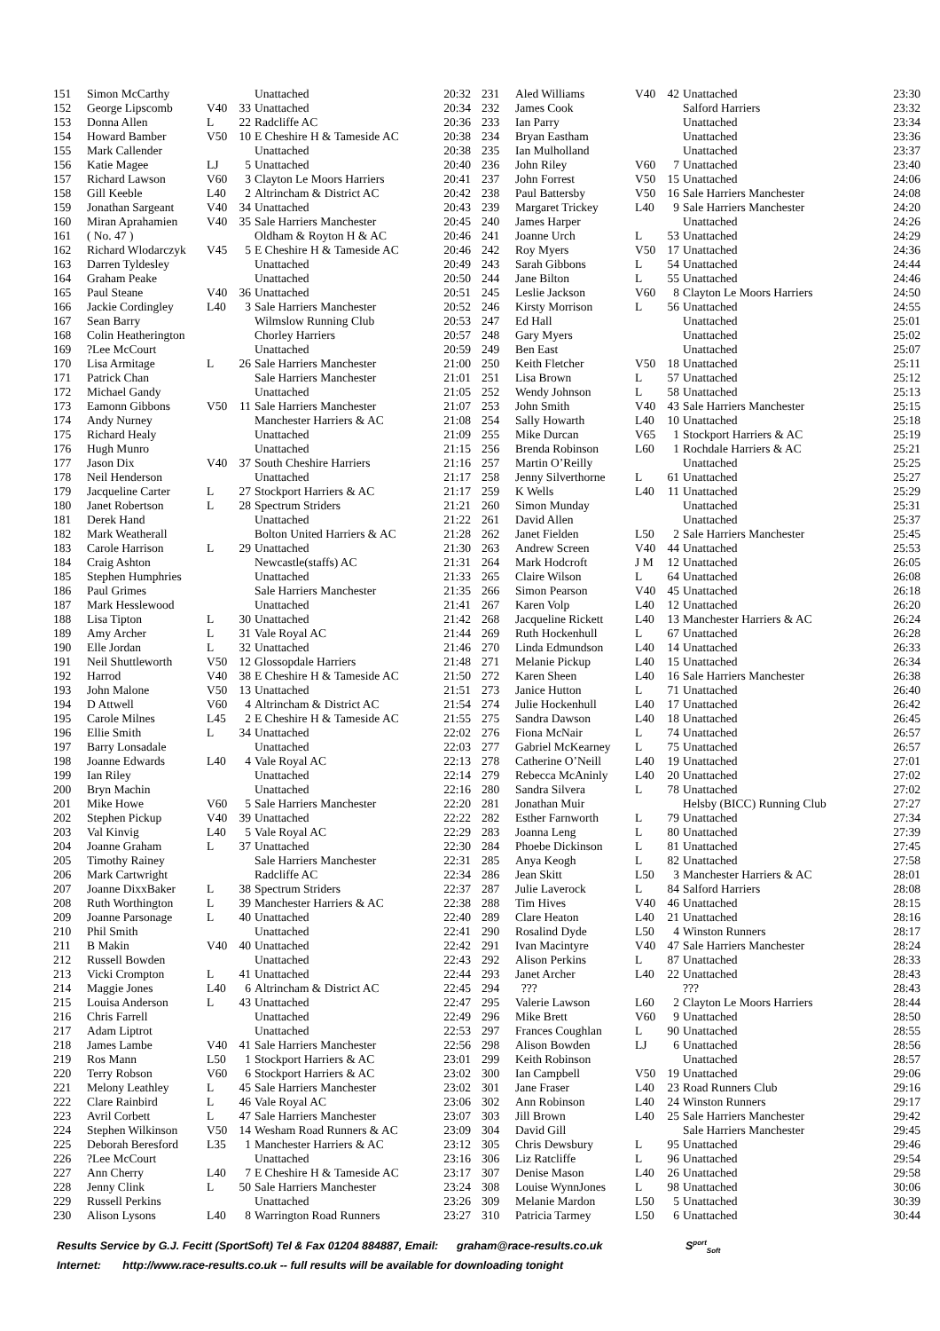| 151 | Simon McCarthy | | | Unattached | 20:32 |
| 152 | George Lipscomb | V40 | 33 | Unattached | 20:34 |
| 153 | Donna Allen | L | 22 | Radcliffe AC | 20:36 |
| 154 | Howard Bamber | V50 | 10 | E Cheshire H & Tameside AC | 20:38 |
| 155 | Mark Callender | | | Unattached | 20:38 |
| 156 | Katie Magee | LJ | 5 | Unattached | 20:40 |
| 157 | Richard Lawson | V60 | 3 | Clayton Le Moors Harriers | 20:41 |
| 158 | Gill Keeble | L40 | 2 | Altrincham & District AC | 20:42 |
| 159 | Jonathan Sargeant | V40 | 34 | Unattached | 20:43 |
| 160 | Miran Aprahamien | V40 | 35 | Sale Harriers Manchester | 20:45 |
| 161 | ( No. 47 ) | | | Oldham & Royton H & AC | 20:46 |
| 162 | Richard Wlodarczyk | V45 | 5 | E Cheshire H & Tameside AC | 20:46 |
| 163 | Darren Tyldesley | | | Unattached | 20:49 |
| 164 | Graham Peake | | | Unattached | 20:50 |
| 165 | Paul Steane | V40 | 36 | Unattached | 20:51 |
| 166 | Jackie Cordingley | L40 | 3 | Sale Harriers Manchester | 20:52 |
| 167 | Sean Barry | | | Wilmslow Running Club | 20:53 |
| 168 | Colin Heatherington | | | Chorley Harriers | 20:57 |
| 169 | ?Lee McCourt | | | Unattached | 20:59 |
| 170 | Lisa Armitage | L | 26 | Sale Harriers Manchester | 21:00 |
| 171 | Patrick Chan | | | Sale Harriers Manchester | 21:01 |
| 172 | Michael Gandy | | | Unattached | 21:05 |
| 173 | Eamonn Gibbons | V50 | 11 | Sale Harriers Manchester | 21:07 |
| 174 | Andy Nurney | | | Manchester Harriers & AC | 21:08 |
| 175 | Richard Healy | | | Unattached | 21:09 |
| 176 | Hugh Munro | | | Unattached | 21:15 |
| 177 | Jason Dix | V40 | 37 | South Cheshire Harriers | 21:16 |
| 178 | Neil Henderson | | | Unattached | 21:17 |
| 179 | Jacqueline Carter | L | 27 | Stockport Harriers & AC | 21:17 |
| 180 | Janet Robertson | L | 28 | Spectrum Striders | 21:21 |
| 181 | Derek Hand | | | Unattached | 21:22 |
| 182 | Mark Weatherall | | | Bolton United Harriers & AC | 21:28 |
| 183 | Carole Harrison | L | 29 | Unattached | 21:30 |
| 184 | Craig Ashton | | | Newcastle(staffs) AC | 21:31 |
| 185 | Stephen Humphries | | | Unattached | 21:33 |
| 186 | Paul Grimes | | | Sale Harriers Manchester | 21:35 |
| 187 | Mark Hesslewood | | | Unattached | 21:41 |
| 188 | Lisa Tipton | L | 30 | Unattached | 21:42 |
| 189 | Amy Archer | L | 31 | Vale Royal AC | 21:44 |
| 190 | Elle Jordan | L | 32 | Unattached | 21:46 |
| 191 | Neil Shuttleworth | V50 | 12 | Glossopdale Harriers | 21:48 |
| 192 | Harrod | V40 | 38 | E Cheshire H & Tameside AC | 21:50 |
| 193 | John Malone | V50 | 13 | Unattached | 21:51 |
| 194 | D Attwell | V60 | 4 | Altrincham & District AC | 21:54 |
| 195 | Carole Milnes | L45 | 2 | E Cheshire H & Tameside AC | 21:55 |
| 196 | Ellie Smith | L | 34 | Unattached | 22:02 |
| 197 | Barry Lonsadale | | | Unattached | 22:03 |
| 198 | Joanne Edwards | L40 | 4 | Vale Royal AC | 22:13 |
| 199 | Ian Riley | | | Unattached | 22:14 |
| 200 | Bryn Machin | | | Unattached | 22:16 |
| 201 | Mike Howe | V60 | 5 | Sale Harriers Manchester | 22:20 |
| 202 | Stephen Pickup | V40 | 39 | Unattached | 22:22 |
| 203 | Val Kinvig | L40 | 5 | Vale Royal AC | 22:29 |
| 204 | Joanne Graham | L | 37 | Unattached | 22:30 |
| 205 | Timothy Rainey | | | Sale Harriers Manchester | 22:31 |
| 206 | Mark Cartwright | | | Radcliffe AC | 22:34 |
| 207 | Joanne DixxBaker | L | 38 | Spectrum Striders | 22:37 |
| 208 | Ruth Worthington | L | 39 | Manchester Harriers & AC | 22:38 |
| 209 | Joanne Parsonage | L | 40 | Unattached | 22:40 |
| 210 | Phil Smith | | | Unattached | 22:41 |
| 211 | B Makin | V40 | 40 | Unattached | 22:42 |
| 212 | Russell Bowden | | | Unattached | 22:43 |
| 213 | Vicki Crompton | L | 41 | Unattached | 22:44 |
| 214 | Maggie Jones | L40 | 6 | Altrincham & District AC | 22:45 |
| 215 | Louisa Anderson | L | 43 | Unattached | 22:47 |
| 216 | Chris Farrell | | | Unattached | 22:49 |
| 217 | Adam Liptrot | | | Unattached | 22:53 |
| 218 | James Lambe | V40 | 41 | Sale Harriers Manchester | 22:56 |
| 219 | Ros Mann | L50 | 1 | Stockport Harriers & AC | 23:01 |
| 220 | Terry Robson | V60 | 6 | Stockport Harriers & AC | 23:02 |
| 221 | Melony Leathley | L | 45 | Sale Harriers Manchester | 23:02 |
| 222 | Clare Rainbird | L | 46 | Vale Royal AC | 23:06 |
| 223 | Avril Corbett | L | 47 | Sale Harriers Manchester | 23:07 |
| 224 | Stephen Wilkinson | V50 | 14 | Wesham Road Runners & AC | 23:09 |
| 225 | Deborah Beresford | L35 | 1 | Manchester Harriers & AC | 23:12 |
| 226 | ?Lee McCourt | | | Unattached | 23:16 |
| 227 | Ann Cherry | L40 | 7 | E Cheshire H & Tameside AC | 23:17 |
| 228 | Jenny Clink | L | 50 | Sale Harriers Manchester | 23:24 |
| 229 | Russell Perkins | | | Unattached | 23:26 |
| 230 | Alison Lysons | L40 | 8 | Warrington Road Runners | 23:27 |
| 231 | Aled Williams | V40 | 42 | Unattached | 23:30 |
| 232 | James Cook | | | Salford Harriers | 23:32 |
| 233 | Ian Parry | | | Unattached | 23:34 |
| 234 | Bryan Eastham | | | Unattached | 23:36 |
| 235 | Ian Mulholland | | | Unattached | 23:37 |
| 236 | John Riley | V60 | 7 | Unattached | 23:40 |
| 237 | John Forrest | V50 | 15 | Unattached | 24:06 |
| 238 | Paul Battersby | V50 | 16 | Sale Harriers Manchester | 24:08 |
| 239 | Margaret Trickey | L40 | 9 | Sale Harriers Manchester | 24:20 |
| 240 | James Harper | | | Unattached | 24:26 |
| 241 | Joanne Urch | L | 53 | Unattached | 24:29 |
| 242 | Roy Myers | V50 | 17 | Unattached | 24:36 |
| 243 | Sarah Gibbons | L | 54 | Unattached | 24:44 |
| 244 | Jane Bilton | L | 55 | Unattached | 24:46 |
| 245 | Leslie Jackson | V60 | 8 | Clayton Le Moors Harriers | 24:50 |
| 246 | Kirsty Morrison | L | 56 | Unattached | 24:55 |
| 247 | Ed Hall | | | Unattached | 25:01 |
| 248 | Gary Myers | | | Unattached | 25:02 |
| 249 | Ben East | | | Unattached | 25:07 |
| 250 | Keith Fletcher | V50 | 18 | Unattached | 25:11 |
| 251 | Lisa Brown | L | 57 | Unattached | 25:12 |
| 252 | Wendy Johnson | L | 58 | Unattached | 25:13 |
| 253 | John Smith | V40 | 43 | Sale Harriers Manchester | 25:15 |
| 254 | Sally Howarth | L40 | 10 | Unattached | 25:18 |
| 255 | Mike Durcan | V65 | 1 | Stockport Harriers & AC | 25:19 |
| 256 | Brenda Robinson | L60 | 1 | Rochdale Harriers & AC | 25:21 |
| 257 | Martin O’Reilly | | | Unattached | 25:25 |
| 258 | Jenny Silverthorne | L | 61 | Unattached | 25:27 |
| 259 | K Wells | L40 | 11 | Unattached | 25:29 |
| 260 | Simon Munday | | | Unattached | 25:31 |
| 261 | David Allen | | | Unattached | 25:37 |
| 262 | Janet Fielden | L50 | 2 | Sale Harriers Manchester | 25:45 |
| 263 | Andrew Screen | V40 | 44 | Unattached | 25:53 |
| 264 | Mark Hodcroft | J M | 12 | Unattached | 26:05 |
| 265 | Claire Wilson | L | 64 | Unattached | 26:08 |
| 266 | Simon Pearson | V40 | 45 | Unattached | 26:18 |
| 267 | Karen Volp | L40 | 12 | Unattached | 26:20 |
| 268 | Jacqueline Rickett | L40 | 13 | Manchester Harriers & AC | 26:24 |
| 269 | Ruth Hockenhull | L | 67 | Unattached | 26:28 |
| 270 | Linda Edmundson | L40 | 14 | Unattached | 26:33 |
| 271 | Melanie Pickup | L40 | 15 | Unattached | 26:34 |
| 272 | Karen Sheen | L40 | 16 | Sale Harriers Manchester | 26:38 |
| 273 | Janice Hutton | L | 71 | Unattached | 26:40 |
| 274 | Julie Hockenhull | L40 | 17 | Unattached | 26:42 |
| 275 | Sandra Dawson | L40 | 18 | Unattached | 26:45 |
| 276 | Fiona McNair | L | 74 | Unattached | 26:57 |
| 277 | Gabriel McKearney | L | 75 | Unattached | 26:57 |
| 278 | Catherine O’Neill | L40 | 19 | Unattached | 27:01 |
| 279 | Rebecca McAninly | L40 | 20 | Unattached | 27:02 |
| 280 | Sandra Silvera | L | 78 | Unattached | 27:02 |
| 281 | Jonathan Muir | | | Helsby (BICC) Running Club | 27:27 |
| 282 | Esther Farnworth | L | 79 | Unattached | 27:34 |
| 283 | Joanna Leng | L | 80 | Unattached | 27:39 |
| 284 | Phoebe Dickinson | L | 81 | Unattached | 27:45 |
| 285 | Anya Keogh | L | 82 | Unattached | 27:58 |
| 286 | Jean Skitt | L50 | 3 | Manchester Harriers & AC | 28:01 |
| 287 | Julie Laverock | L | 84 | Salford Harriers | 28:08 |
| 288 | Tim Hives | V40 | 46 | Unattached | 28:15 |
| 289 | Clare Heaton | L40 | 21 | Unattached | 28:16 |
| 290 | Rosalind Dyde | L50 | 4 | Winston Runners | 28:17 |
| 291 | Ivan Macintyre | V40 | 47 | Sale Harriers Manchester | 28:24 |
| 292 | Alison Perkins | L | 87 | Unattached | 28:33 |
| 293 | Janet Archer | L40 | 22 | Unattached | 28:43 |
| 294 | ??? | | | ??? | 28:43 |
| 295 | Valerie Lawson | L60 | 2 | Clayton Le Moors Harriers | 28:44 |
| 296 | Mike Brett | V60 | 9 | Unattached | 28:50 |
| 297 | Frances Coughlan | L | 90 | Unattached | 28:55 |
| 298 | Alison Bowden | LJ | 6 | Unattached | 28:56 |
| 299 | Keith Robinson | | | Unattached | 28:57 |
| 300 | Ian Campbell | V50 | 19 | Unattached | 29:06 |
| 301 | Jane Fraser | L40 | 23 | Road Runners Club | 29:16 |
| 302 | Ann Robinson | L40 | 24 | Winston Runners | 29:17 |
| 303 | Jill Brown | L40 | 25 | Sale Harriers Manchester | 29:42 |
| 304 | David Gill | | | Sale Harriers Manchester | 29:45 |
| 305 | Chris Dewsbury | L | 95 | Unattached | 29:46 |
| 306 | Liz Ratcliffe | L | 96 | Unattached | 29:54 |
| 307 | Denise Mason | L40 | 26 | Unattached | 29:58 |
| 308 | Louise WynnJones | L | 98 | Unattached | 30:06 |
| 309 | Melanie Mardon | L50 | 5 | Unattached | 30:39 |
| 310 | Patricia Tarmey | L50 | 6 | Unattached | 30:44 |
Results Service by G.J. Fecitt (SportSoft) Tel & Fax 01204 884887, Email: graham@race-results.co.uk S<sup>port</sup><sub>Soft</sub>
Internet: http://www.race-results.co.uk -- full results will be available for downloading tonight